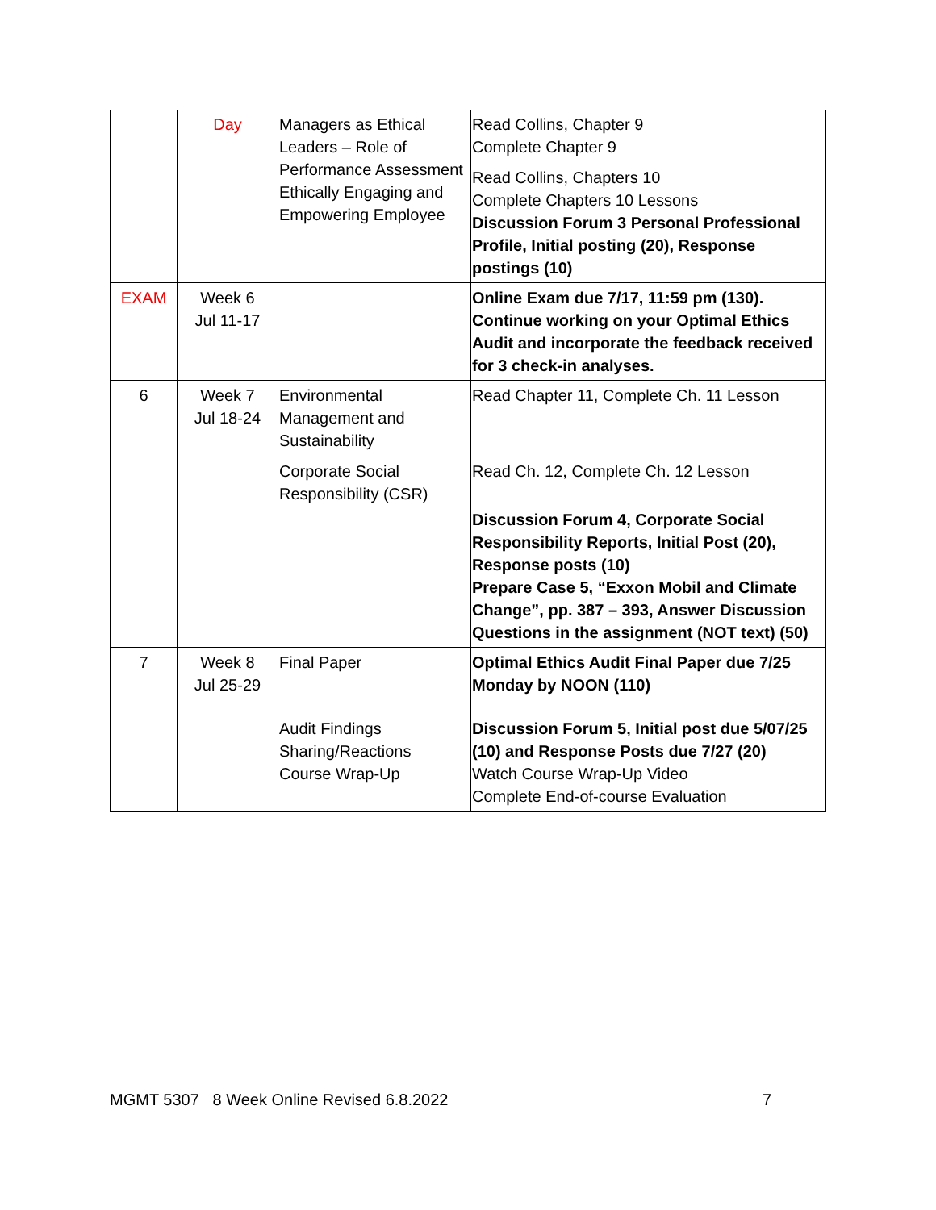| | Day | Managers as Ethical Leaders – Role of Performance Assessment Ethically Engaging and Empowering Employee | Read Collins, Chapter 9 Complete Chapter 9 Read Collins, Chapters 10 Complete Chapters 10 Lessons Discussion Forum 3 Personal Professional Profile, Initial posting (20), Response postings (10) |
| EXAM | Week 6 Jul 11-17 | | Online Exam due 7/17, 11:59 pm (130). Continue working on your Optimal Ethics Audit and incorporate the feedback received for 3 check-in analyses. |
| 6 | Week 7 Jul 18-24 | Environmental Management and Sustainability Corporate Social Responsibility (CSR) | Read Chapter 11, Complete Ch. 11 Lesson Read Ch. 12, Complete Ch. 12 Lesson Discussion Forum 4, Corporate Social Responsibility Reports, Initial Post (20), Response posts (10) Prepare Case 5, “Exxon Mobil and Climate Change”, pp. 387 – 393, Answer Discussion Questions in the assignment (NOT text) (50) |
| 7 | Week 8 Jul 25-29 | Final Paper Audit Findings Sharing/Reactions Course Wrap-Up | Optimal Ethics Audit Final Paper due 7/25 Monday by NOON (110) Discussion Forum 5, Initial post due 5/07/25 (10) and Response Posts due 7/27 (20) Watch Course Wrap-Up Video Complete End-of-course Evaluation |
MGMT 5307 8 Week Online Revised 6.8.2022 7